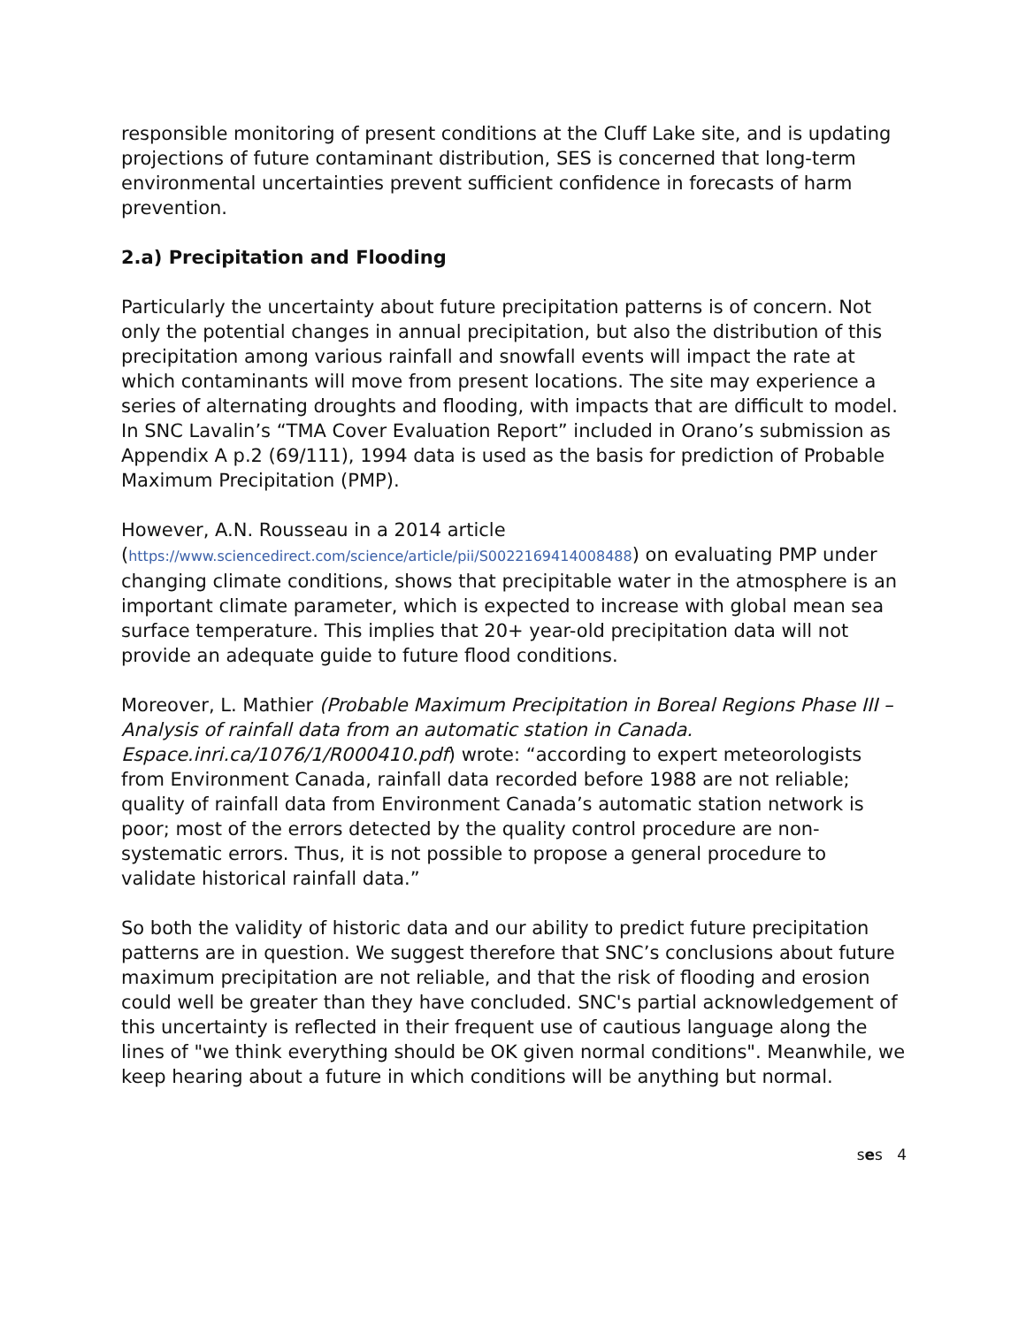responsible monitoring of present conditions at the Cluff Lake site, and is updating projections of future contaminant distribution, SES is concerned that long-term environmental uncertainties prevent sufficient confidence in forecasts of harm prevention.
2.a) Precipitation and Flooding
Particularly the uncertainty about future precipitation patterns is of concern. Not only the potential changes in annual precipitation, but also the distribution of this precipitation among various rainfall and snowfall events will impact the rate at which contaminants will move from present locations. The site may experience a series of alternating droughts and flooding, with impacts that are difficult to model.
In SNC Lavalin’s “TMA Cover Evaluation Report” included in Orano’s submission as Appendix A p.2 (69/111), 1994 data is used as the basis for prediction of Probable Maximum Precipitation (PMP).
However, A.N. Rousseau in a 2014 article (https://www.sciencedirect.com/science/article/pii/S0022169414008488) on evaluating PMP under changing climate conditions, shows that precipitable water in the atmosphere is an important climate parameter, which is expected to increase with global mean sea surface temperature. This implies that 20+ year-old precipitation data will not provide an adequate guide to future flood conditions.
Moreover, L. Mathier (Probable Maximum Precipitation in Boreal Regions Phase III – Analysis of rainfall data from an automatic station in Canada. Espace.inri.ca/1076/1/R000410.pdf) wrote: “according to expert meteorologists from Environment Canada, rainfall data recorded before 1988 are not reliable; quality of rainfall data from Environment Canada’s automatic station network is poor; most of the errors detected by the quality control procedure are non-systematic errors. Thus, it is not possible to propose a general procedure to validate historical rainfall data.”
So both the validity of historic data and our ability to predict future precipitation patterns are in question. We suggest therefore that SNC’s conclusions about future maximum precipitation are not reliable, and that the risk of flooding and erosion could well be greater than they have concluded. SNC's partial acknowledgement of this uncertainty is reflected in their frequent use of cautious language along the lines of "we think everything should be OK given normal conditions". Meanwhile, we keep hearing about a future in which conditions will be anything but normal.
ses 4